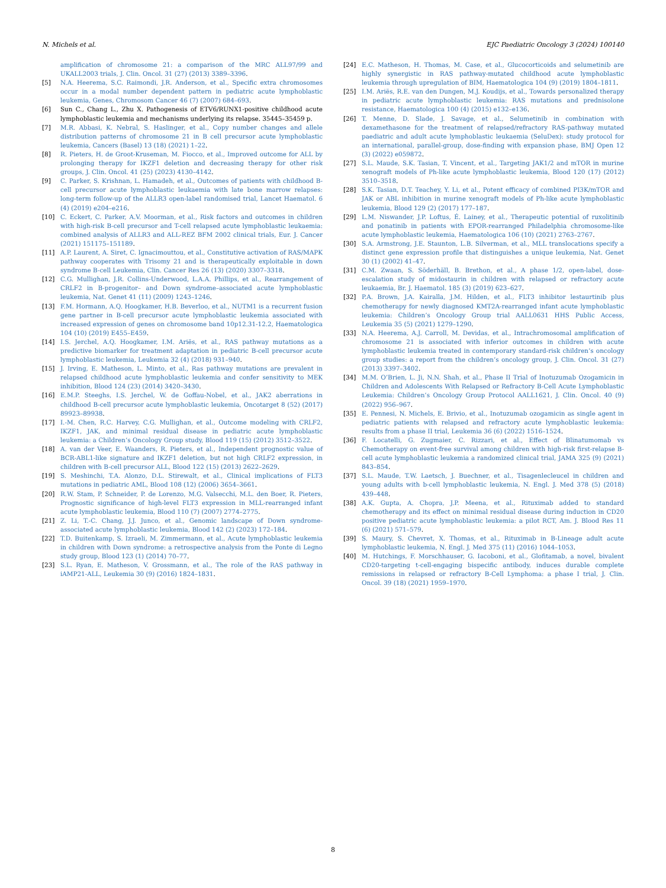N. Michels et al. EJC Paediatric Oncology 3 (2024) 100140
amplification of chromosome 21: a comparison of the MRC ALL97/99 and UKALL2003 trials, J. Clin. Oncol. 31 (27) (2013) 3389–3396.
[5] N.A. Heerema, S.C. Raimondi, J.R. Anderson, et al., Specific extra chromosomes occur in a modal number dependent pattern in pediatric acute lymphoblastic leukemia, Genes, Chromosom Cancer 46 (7) (2007) 684–693.
[6] Sun C., Chang L., Zhu X. Pathogenesis of ETV6/RUNX1-positive childhood acute lymphoblastic leukemia and mechanisms underlying its relapse. 35445–35459 p.
[7] M.R. Abbasi, K. Nebral, S. Haslinger, et al., Copy number changes and allele distribution patterns of chromosome 21 in B cell precursor acute lymphoblastic leukemia, Cancers (Basel) 13 (18) (2021) 1–22.
[8] R. Pieters, H. de Groot-Kruseman, M. Fiocco, et al., Improved outcome for ALL by prolonging therapy for IKZF1 deletion and decreasing therapy for other risk groups, J. Clin. Oncol. 41 (25) (2023) 4130–4142.
[9] C. Parker, S. Krishnan, L. Hamadeh, et al., Outcomes of patients with childhood B-cell precursor acute lymphoblastic leukaemia with late bone marrow relapses: long-term follow-up of the ALLR3 open-label randomised trial, Lancet Haematol. 6 (4) (2019) e204–e216.
[10] C. Eckert, C. Parker, A.V. Moorman, et al., Risk factors and outcomes in children with high-risk B-cell precursor and T-cell relapsed acute lymphoblastic leukaemia: combined analysis of ALLR3 and ALL-REZ BFM 2002 clinical trials, Eur. J. Cancer (2021) 151175–151189.
[11] A.P. Laurent, A. Siret, C. Ignacimouttou, et al., Constitutive activation of RAS/MAPK pathway cooperates with Trisomy 21 and is therapeutically exploitable in down syndrome B-cell Leukemia, Clin. Cancer Res 26 (13) (2020) 3307–3318.
[12] C.G. Mullighan, J.R. Collins-Underwood, L.A.A. Phillips, et al., Rearrangement of CRLF2 in B-progenitor– and Down syndrome–associated acute lymphoblastic leukemia, Nat. Genet 41 (11) (2009) 1243–1246.
[13] F.M. Hormann, A.Q. Hoogkamer, H.B. Beverloo, et al., NUTM1 is a recurrent fusion gene partner in B-cell precursor acute lymphoblastic leukemia associated with increased expression of genes on chromosome band 10p12.31-12.2, Haematologica 104 (10) (2019) E455–E459.
[14] I.S. Jerchel, A.Q. Hoogkamer, I.M. Ariës, et al., RAS pathway mutations as a predictive biomarker for treatment adaptation in pediatric B-cell precursor acute lymphoblastic leukemia, Leukemia 32 (4) (2018) 931–940.
[15] J. Irving, E. Matheson, L. Minto, et al., Ras pathway mutations are prevalent in relapsed childhood acute lymphoblastic leukemia and confer sensitivity to MEK inhibition, Blood 124 (23) (2014) 3420–3430.
[16] E.M.P. Steeghs, I.S. Jerchel, W. de Goffau-Nobel, et al., JAK2 aberrations in childhood B-cell precursor acute lymphoblastic leukemia, Oncotarget 8 (52) (2017) 89923–89938.
[17] I.-M. Chen, R.C. Harvey, C.G. Mullighan, et al., Outcome modeling with CRLF2, IKZF1, JAK, and minimal residual disease in pediatric acute lymphoblastic leukemia: a Children’s Oncology Group study, Blood 119 (15) (2012) 3512–3522.
[18] A. van der Veer, E. Waanders, R. Pieters, et al., Independent prognostic value of BCR-ABL1-like signature and IKZF1 deletion, but not high CRLF2 expression, in children with B-cell precursor ALL, Blood 122 (15) (2013) 2622–2629.
[19] S. Meshinchi, T.A. Alonzo, D.L. Stirewalt, et al., Clinical implications of FLT3 mutations in pediatric AML, Blood 108 (12) (2006) 3654–3661.
[20] R.W. Stam, P. Schneider, P. de Lorenzo, M.G. Valsecchi, M.L. den Boer, R. Pieters, Prognostic significance of high-level FLT3 expression in MLL-rearranged infant acute lymphoblastic leukemia, Blood 110 (7) (2007) 2774–2775.
[21] Z. Li, T.-C. Chang, J.J. Junco, et al., Genomic landscape of Down syndrome-associated acute lymphoblastic leukemia, Blood 142 (2) (2023) 172–184.
[22] T.D. Buitenkamp, S. Izraeli, M. Zimmermann, et al., Acute lymphoblastic leukemia in children with Down syndrome: a retrospective analysis from the Ponte di Legno study group, Blood 123 (1) (2014) 70–77.
[23] S.L. Ryan, E. Matheson, V. Grossmann, et al., The role of the RAS pathway in iAMP21-ALL, Leukemia 30 (9) (2016) 1824–1831.
[24] E.C. Matheson, H. Thomas, M. Case, et al., Glucocorticoids and selumetinib are highly synergistic in RAS pathway-mutated childhood acute lymphoblastic leukemia through upregulation of BIM, Haematologica 104 (9) (2019) 1804–1811.
[25] I.M. Ariës, R.E. van den Dungen, M.J. Koudijs, et al., Towards personalized therapy in pediatric acute lymphoblastic leukemia: RAS mutations and prednisolone resistance, Haematologica 100 (4) (2015) e132–e136.
[26] T. Menne, D. Slade, J. Savage, et al., Selumetinib in combination with dexamethasone for the treatment of relapsed/refractory RAS-pathway mutated paediatric and adult acute lymphoblastic leukaemia (SeluDex): study protocol for an international, parallel-group, dose-finding with expansion phase, BMJ Open 12 (3) (2022) e059872.
[27] S.L. Maude, S.K. Tasian, T. Vincent, et al., Targeting JAK1/2 and mTOR in murine xenograft models of Ph-like acute lymphoblastic leukemia, Blood 120 (17) (2012) 3510–3518.
[28] S.K. Tasian, D.T. Teachey, Y. Li, et al., Potent efficacy of combined PI3K/mTOR and JAK or ABL inhibition in murine xenograft models of Ph-like acute lymphoblastic leukemia, Blood 129 (2) (2017) 177–187.
[29] L.M. Niswander, J.P. Loftus, É. Lainey, et al., Therapeutic potential of ruxolitinib and ponatinib in patients with EPOR-rearranged Philadelphia chromosome-like acute lymphoblastic leukemia, Haematologica 106 (10) (2021) 2763–2767.
[30] S.A. Armstrong, J.E. Staunton, L.B. Silverman, et al., MLL translocations specify a distinct gene expression profile that distinguishes a unique leukemia, Nat. Genet 30 (1) (2002) 41–47.
[31] C.M. Zwaan, S. Söderhäll, B. Brethon, et al., A phase 1/2, open-label, dose-escalation study of midostaurin in children with relapsed or refractory acute leukaemia, Br. J. Haematol. 185 (3) (2019) 623–627.
[32] P.A. Brown, J.A. Kairalla, J.M. Hilden, et al., FLT3 inhibitor lestaurtinib plus chemotherapy for newly diagnosed KMT2A-rearranged infant acute lymphoblastic leukemia: Children’s Oncology Group trial AALL0631 HHS Public Access, Leukemia 35 (5) (2021) 1279–1290.
[33] N.A. Heerema, A.J. Carroll, M. Devidas, et al., Intrachromosomal amplification of chromosome 21 is associated with inferior outcomes in children with acute lymphoblastic leukemia treated in contemporary standard-risk children’s oncology group studies: a report from the children’s oncology group, J. Clin. Oncol. 31 (27) (2013) 3397–3402.
[34] M.M. O’Brien, L. Ji, N.N. Shah, et al., Phase II Trial of Inotuzumab Ozogamicin in Children and Adolescents With Relapsed or Refractory B-Cell Acute Lymphoblastic Leukemia: Children’s Oncology Group Protocol AALL1621, J. Clin. Oncol. 40 (9) (2022) 956–967.
[35] E. Pennesi, N. Michels, E. Brivio, et al., Inotuzumab ozogamicin as single agent in pediatric patients with relapsed and refractory acute lymphoblastic leukemia: results from a phase II trial, Leukemia 36 (6) (2022) 1516–1524.
[36] F. Locatelli, G. Zugmaier, C. Rizzari, et al., Effect of Blinatumomab vs Chemotherapy on event-free survival among children with high-risk first-relapse B-cell acute lymphoblastic leukemia a randomized clinical trial, JAMA 325 (9) (2021) 843–854.
[37] S.L. Maude, T.W. Laetsch, J. Buechner, et al., Tisagenlecleucel in children and young adults with b-cell lymphoblastic leukemia, N. Engl. J. Med 378 (5) (2018) 439–448.
[38] A.K. Gupta, A. Chopra, J.P. Meena, et al., Rituximab added to standard chemotherapy and its effect on minimal residual disease during induction in CD20 positive pediatric acute lymphoblastic leukemia: a pilot RCT, Am. J. Blood Res 11 (6) (2021) 571–579.
[39] S. Maury, S. Chevret, X. Thomas, et al., Rituximab in B-Lineage adult acute lymphoblastic leukemia, N. Engl. J. Med 375 (11) (2016) 1044–1053.
[40] M. Hutchings, F. Morschhauser, G. Iacoboni, et al., Glofitamab, a novel, bivalent CD20-targeting t-cell-engaging bispecific antibody, induces durable complete remissions in relapsed or refractory B-Cell Lymphoma: a phase I trial, J. Clin. Oncol. 39 (18) (2021) 1959–1970.
8